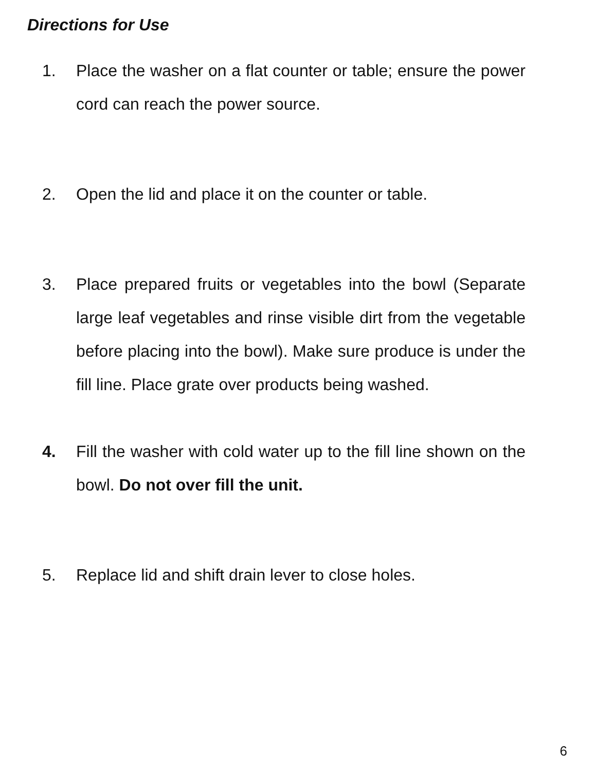Directions for Use
1. Place the washer on a flat counter or table; ensure the power cord can reach the power source.
2. Open the lid and place it on the counter or table.
3. Place prepared fruits or vegetables into the bowl (Separate large leaf vegetables and rinse visible dirt from the vegetable before placing into the bowl). Make sure produce is under the fill line. Place grate over products being washed.
4. Fill the washer with cold water up to the fill line shown on the bowl. Do not over fill the unit.
5. Replace lid and shift drain lever to close holes.
6